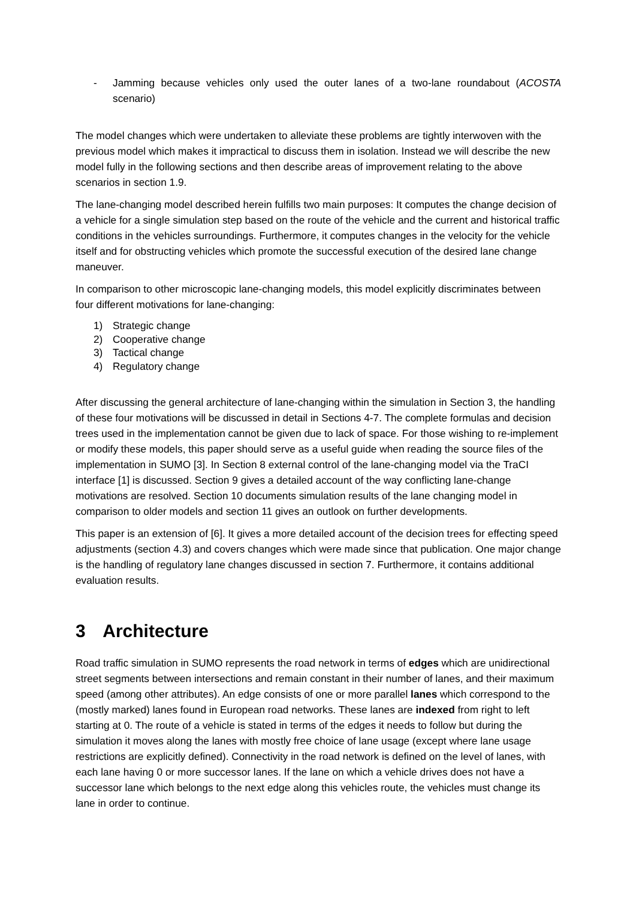- Jamming because vehicles only used the outer lanes of a two-lane roundabout (ACOSTA scenario)
The model changes which were undertaken to alleviate these problems are tightly interwoven with the previous model which makes it impractical to discuss them in isolation. Instead we will describe the new model fully in the following sections and then describe areas of improvement relating to the above scenarios in section 1.9.
The lane-changing model described herein fulfills two main purposes: It computes the change decision of a vehicle for a single simulation step based on the route of the vehicle and the current and historical traffic conditions in the vehicles surroundings. Furthermore, it computes changes in the velocity for the vehicle itself and for obstructing vehicles which promote the successful execution of the desired lane change maneuver.
In comparison to other microscopic lane-changing models, this model explicitly discriminates between four different motivations for lane-changing:
1) Strategic change
2) Cooperative change
3) Tactical change
4) Regulatory change
After discussing the general architecture of lane-changing within the simulation in Section 3, the handling of these four motivations will be discussed in detail in Sections 4-7. The complete formulas and decision trees used in the implementation cannot be given due to lack of space. For those wishing to re-implement or modify these models, this paper should serve as a useful guide when reading the source files of the implementation in SUMO [3]. In Section 8 external control of the lane-changing model via the TraCI interface [1] is discussed. Section 9 gives a detailed account of the way conflicting lane-change motivations are resolved. Section 10 documents simulation results of the lane changing model in comparison to older models and section 11 gives an outlook on further developments.
This paper is an extension of [6]. It gives a more detailed account of the decision trees for effecting speed adjustments (section 4.3) and covers changes which were made since that publication. One major change is the handling of regulatory lane changes discussed in section 7. Furthermore, it contains additional evaluation results.
3 Architecture
Road traffic simulation in SUMO represents the road network in terms of edges which are unidirectional street segments between intersections and remain constant in their number of lanes, and their maximum speed (among other attributes). An edge consists of one or more parallel lanes which correspond to the (mostly marked) lanes found in European road networks. These lanes are indexed from right to left starting at 0. The route of a vehicle is stated in terms of the edges it needs to follow but during the simulation it moves along the lanes with mostly free choice of lane usage (except where lane usage restrictions are explicitly defined). Connectivity in the road network is defined on the level of lanes, with each lane having 0 or more successor lanes. If the lane on which a vehicle drives does not have a successor lane which belongs to the next edge along this vehicles route, the vehicles must change its lane in order to continue.